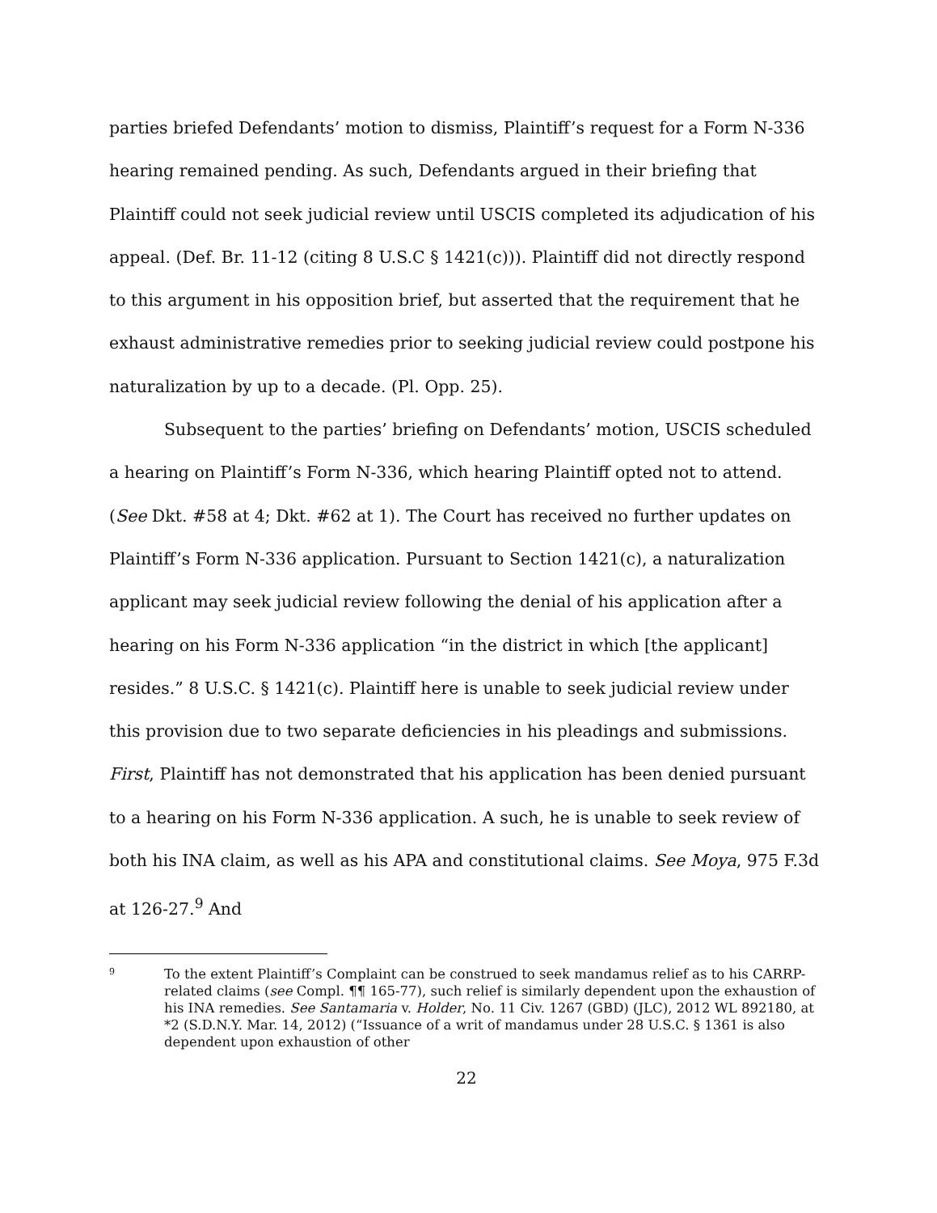parties briefed Defendants’ motion to dismiss, Plaintiff’s request for a Form N-336 hearing remained pending. As such, Defendants argued in their briefing that Plaintiff could not seek judicial review until USCIS completed its adjudication of his appeal. (Def. Br. 11-12 (citing 8 U.S.C § 1421(c))). Plaintiff did not directly respond to this argument in his opposition brief, but asserted that the requirement that he exhaust administrative remedies prior to seeking judicial review could postpone his naturalization by up to a decade. (Pl. Opp. 25).
Subsequent to the parties’ briefing on Defendants’ motion, USCIS scheduled a hearing on Plaintiff’s Form N-336, which hearing Plaintiff opted not to attend. (See Dkt. #58 at 4; Dkt. #62 at 1). The Court has received no further updates on Plaintiff’s Form N-336 application. Pursuant to Section 1421(c), a naturalization applicant may seek judicial review following the denial of his application after a hearing on his Form N-336 application “in the district in which [the applicant] resides.” 8 U.S.C. § 1421(c). Plaintiff here is unable to seek judicial review under this provision due to two separate deficiencies in his pleadings and submissions. First, Plaintiff has not demonstrated that his application has been denied pursuant to a hearing on his Form N-336 application. A such, he is unable to seek review of both his INA claim, as well as his APA and constitutional claims. See Moya, 975 F.3d at 126-27.<sup>9</sup> And
9 To the extent Plaintiff’s Complaint can be construed to seek mandamus relief as to his CARRP-related claims (see Compl. ¶¶ 165-77), such relief is similarly dependent upon the exhaustion of his INA remedies. See Santamaria v. Holder, No. 11 Civ. 1267 (GBD) (JLC), 2012 WL 892180, at *2 (S.D.N.Y. Mar. 14, 2012) (“Issuance of a writ of mandamus under 28 U.S.C. § 1361 is also dependent upon exhaustion of other
22